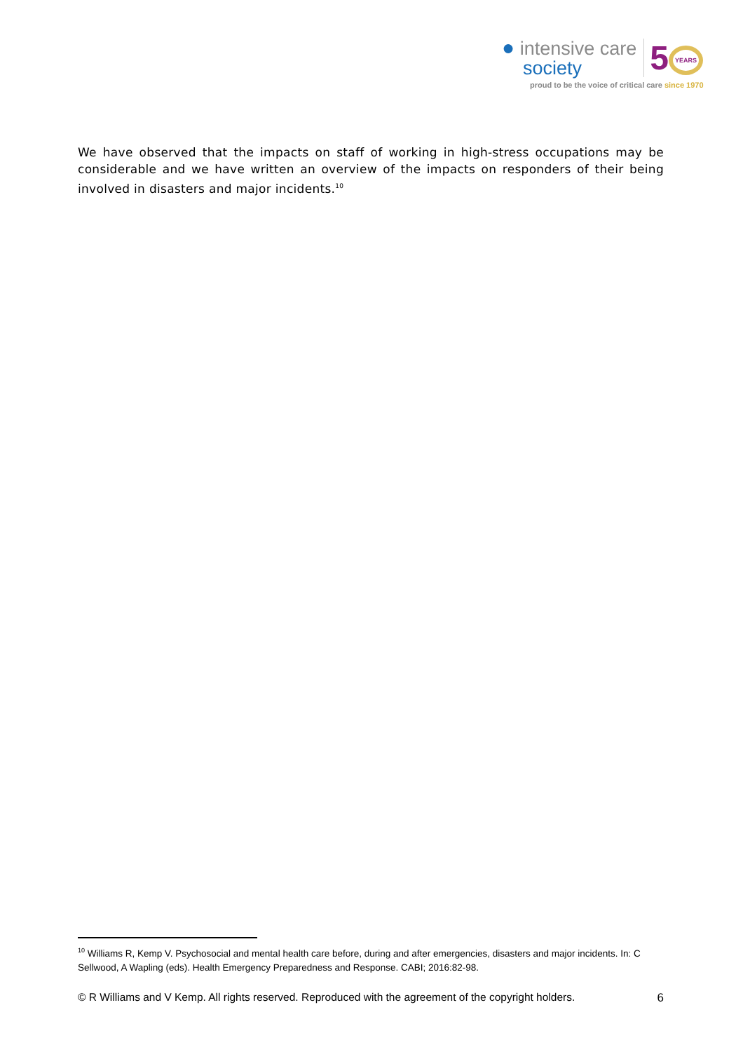● intensive care
society
5 YEARS
proud to be the voice of critical care since 1970
We have observed that the impacts on staff of working in high-stress occupations may be considerable and we have written an overview of the impacts on responders of their being involved in disasters and major incidents.<sup>10</sup>
<sup>10</sup> Williams R, Kemp V. Psychosocial and mental health care before, during and after emergencies, disasters and major incidents. In: C Sellwood, A Wapling (eds). Health Emergency Preparedness and Response. CABI; 2016:82-98.
© R Williams and V Kemp. All rights reserved. Reproduced with the agreement of the copyright holders. 6